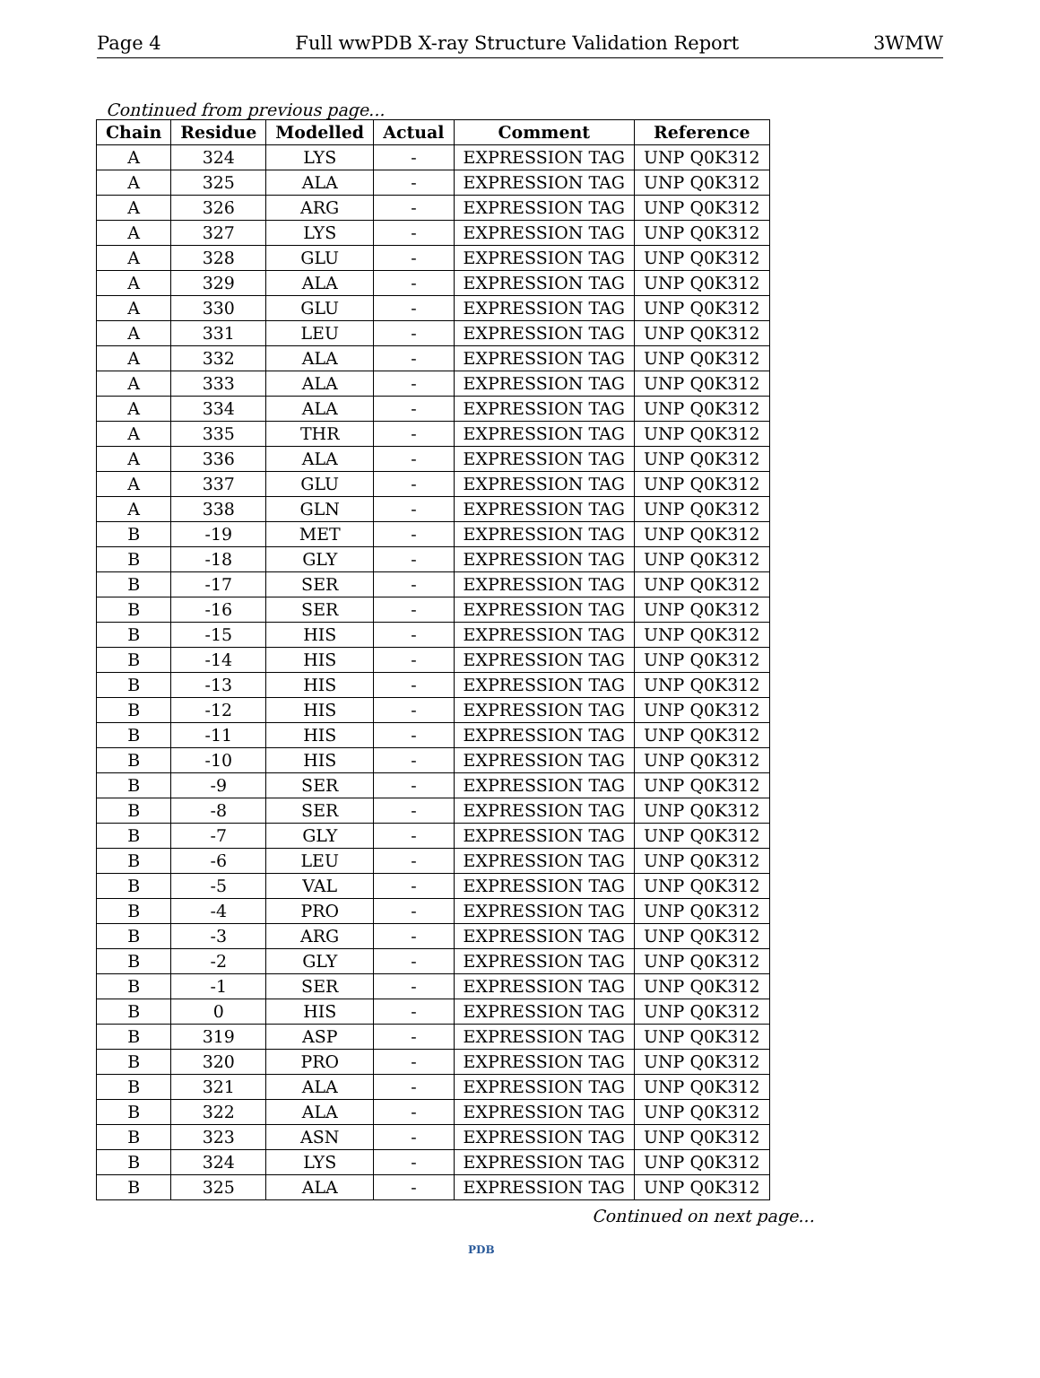Page 4 Full wwPDB X-ray Structure Validation Report 3WMW
Continued from previous page...
| Chain | Residue | Modelled | Actual | Comment | Reference |
| --- | --- | --- | --- | --- | --- |
| A | 324 | LYS | - | EXPRESSION TAG | UNP Q0K312 |
| A | 325 | ALA | - | EXPRESSION TAG | UNP Q0K312 |
| A | 326 | ARG | - | EXPRESSION TAG | UNP Q0K312 |
| A | 327 | LYS | - | EXPRESSION TAG | UNP Q0K312 |
| A | 328 | GLU | - | EXPRESSION TAG | UNP Q0K312 |
| A | 329 | ALA | - | EXPRESSION TAG | UNP Q0K312 |
| A | 330 | GLU | - | EXPRESSION TAG | UNP Q0K312 |
| A | 331 | LEU | - | EXPRESSION TAG | UNP Q0K312 |
| A | 332 | ALA | - | EXPRESSION TAG | UNP Q0K312 |
| A | 333 | ALA | - | EXPRESSION TAG | UNP Q0K312 |
| A | 334 | ALA | - | EXPRESSION TAG | UNP Q0K312 |
| A | 335 | THR | - | EXPRESSION TAG | UNP Q0K312 |
| A | 336 | ALA | - | EXPRESSION TAG | UNP Q0K312 |
| A | 337 | GLU | - | EXPRESSION TAG | UNP Q0K312 |
| A | 338 | GLN | - | EXPRESSION TAG | UNP Q0K312 |
| B | -19 | MET | - | EXPRESSION TAG | UNP Q0K312 |
| B | -18 | GLY | - | EXPRESSION TAG | UNP Q0K312 |
| B | -17 | SER | - | EXPRESSION TAG | UNP Q0K312 |
| B | -16 | SER | - | EXPRESSION TAG | UNP Q0K312 |
| B | -15 | HIS | - | EXPRESSION TAG | UNP Q0K312 |
| B | -14 | HIS | - | EXPRESSION TAG | UNP Q0K312 |
| B | -13 | HIS | - | EXPRESSION TAG | UNP Q0K312 |
| B | -12 | HIS | - | EXPRESSION TAG | UNP Q0K312 |
| B | -11 | HIS | - | EXPRESSION TAG | UNP Q0K312 |
| B | -10 | HIS | - | EXPRESSION TAG | UNP Q0K312 |
| B | -9 | SER | - | EXPRESSION TAG | UNP Q0K312 |
| B | -8 | SER | - | EXPRESSION TAG | UNP Q0K312 |
| B | -7 | GLY | - | EXPRESSION TAG | UNP Q0K312 |
| B | -6 | LEU | - | EXPRESSION TAG | UNP Q0K312 |
| B | -5 | VAL | - | EXPRESSION TAG | UNP Q0K312 |
| B | -4 | PRO | - | EXPRESSION TAG | UNP Q0K312 |
| B | -3 | ARG | - | EXPRESSION TAG | UNP Q0K312 |
| B | -2 | GLY | - | EXPRESSION TAG | UNP Q0K312 |
| B | -1 | SER | - | EXPRESSION TAG | UNP Q0K312 |
| B | 0 | HIS | - | EXPRESSION TAG | UNP Q0K312 |
| B | 319 | ASP | - | EXPRESSION TAG | UNP Q0K312 |
| B | 320 | PRO | - | EXPRESSION TAG | UNP Q0K312 |
| B | 321 | ALA | - | EXPRESSION TAG | UNP Q0K312 |
| B | 322 | ALA | - | EXPRESSION TAG | UNP Q0K312 |
| B | 323 | ASN | - | EXPRESSION TAG | UNP Q0K312 |
| B | 324 | LYS | - | EXPRESSION TAG | UNP Q0K312 |
| B | 325 | ALA | - | EXPRESSION TAG | UNP Q0K312 |
Continued on next page...
PDB